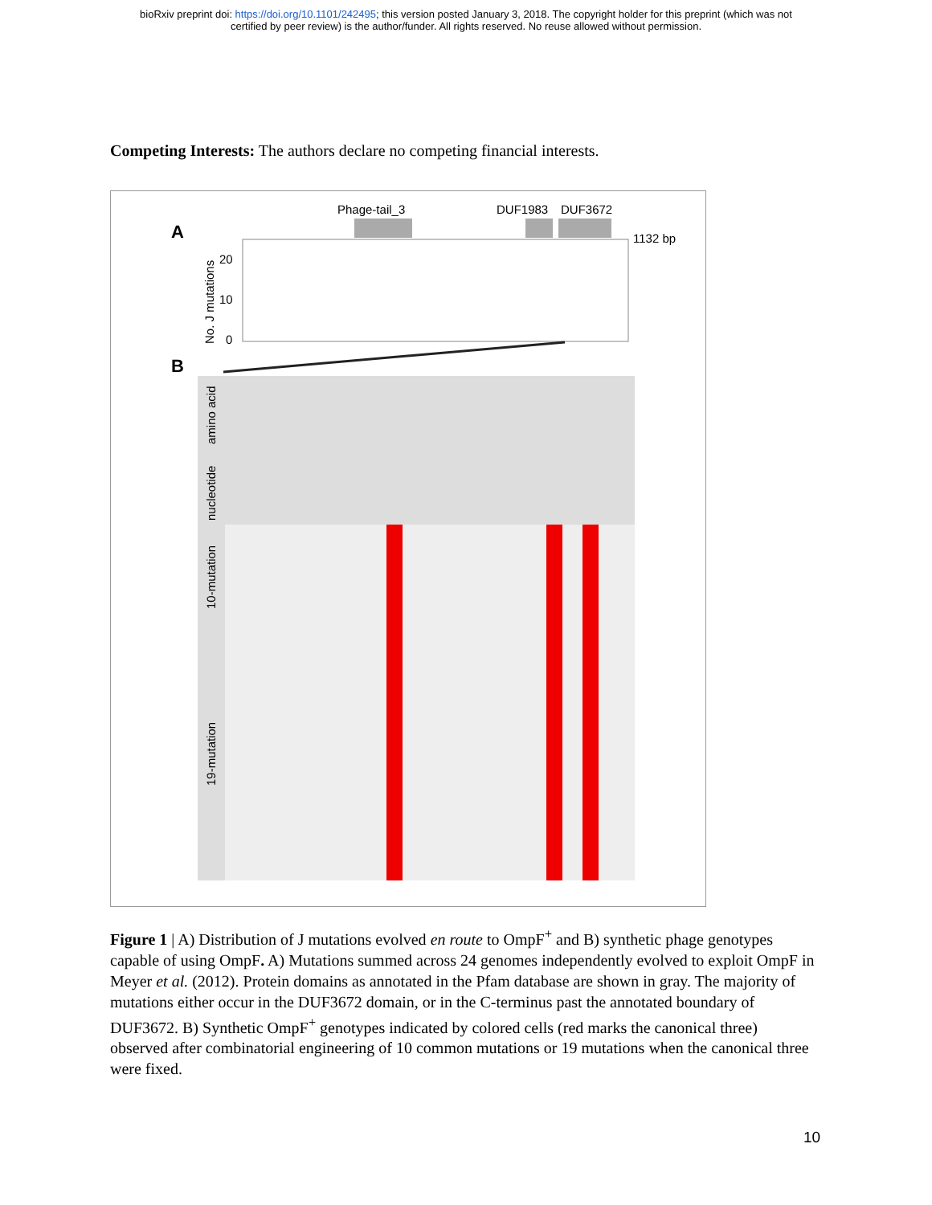bioRxiv preprint doi: https://doi.org/10.1101/242495; this version posted January 3, 2018. The copyright holder for this preprint (which was not
certified by peer review) is the author/funder. All rights reserved. No reuse allowed without permission.
Competing Interests: The authors declare no competing financial interests.
A
Phage-tail_3
DUF1983
DUF3672
1132 bp
20
10
0
No. J mutations
B
amino acid
nucleotide
10-mutation
19-mutation
Figure 1 | A) Distribution of J mutations evolved en route to OmpF<sup>+</sup> and B) synthetic phage genotypes capable of using OmpF. A) Mutations summed across 24 genomes independently evolved to exploit OmpF in Meyer et al. (2012). Protein domains as annotated in the Pfam database are shown in gray. The majority of mutations either occur in the DUF3672 domain, or in the C-terminus past the annotated boundary of DUF3672. B) Synthetic OmpF<sup>+</sup> genotypes indicated by colored cells (red marks the canonical three) observed after combinatorial engineering of 10 common mutations or 19 mutations when the canonical three were fixed.
10